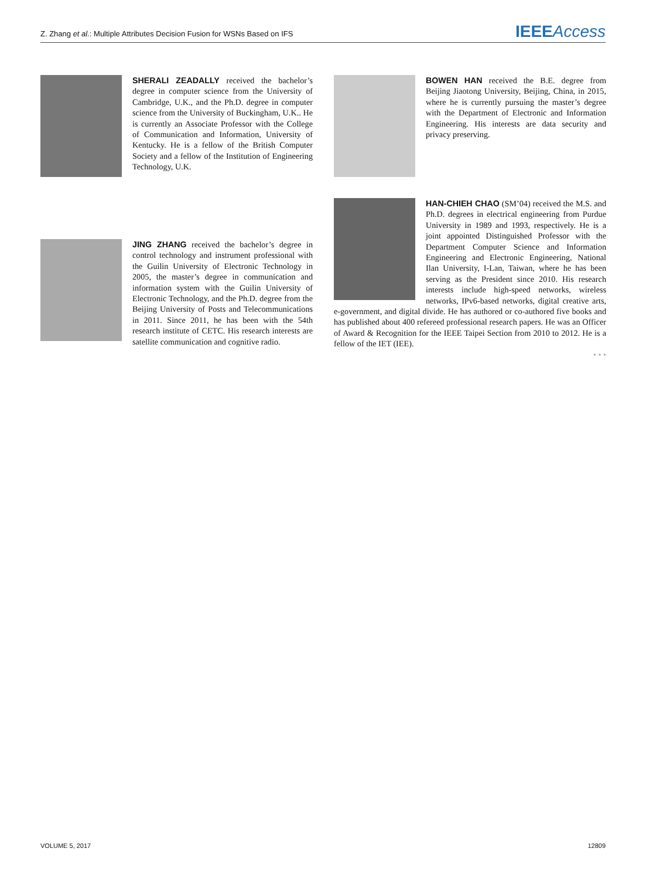Z. Zhang et al.: Multiple Attributes Decision Fusion for WSNs Based on IFS IEEE Access
SHERALI ZEADALLY received the bachelor’s degree in computer science from the University of Cambridge, U.K., and the Ph.D. degree in computer science from the University of Buckingham, U.K.. He is currently an Associate Professor with the College of Communication and Information, University of Kentucky. He is a fellow of the British Computer Society and a fellow of the Institution of Engineering Technology, U.K.
JING ZHANG received the bachelor’s degree in control technology and instrument professional with the Guilin University of Electronic Technology in 2005, the master’s degree in communication and information system with the Guilin University of Electronic Technology, and the Ph.D. degree from the Beijing University of Posts and Telecommunications in 2011. Since 2011, he has been with the 54th research institute of CETC. His research interests are satellite communication and cognitive radio.
BOWEN HAN received the B.E. degree from Beijing Jiaotong University, Beijing, China, in 2015, where he is currently pursuing the master’s degree with the Department of Electronic and Information Engineering. His interests are data security and privacy preserving.
HAN-CHIEH CHAO (SM’04) received the M.S. and Ph.D. degrees in electrical engineering from Purdue University in 1989 and 1993, respectively. He is a joint appointed Distinguished Professor with the Department Computer Science and Information Engineering and Electronic Engineering, National Ilan University, I-Lan, Taiwan, where he has been serving as the President since 2010. His research interests include high-speed networks, wireless networks, IPv6-based networks, digital creative arts, e-government, and digital divide. He has authored or co-authored five books and has published about 400 refereed professional research papers. He was an Officer of Award & Recognition for the IEEE Taipei Section from 2010 to 2012. He is a fellow of the IET (IEE).
• • •
VOLUME 5, 2017 12809